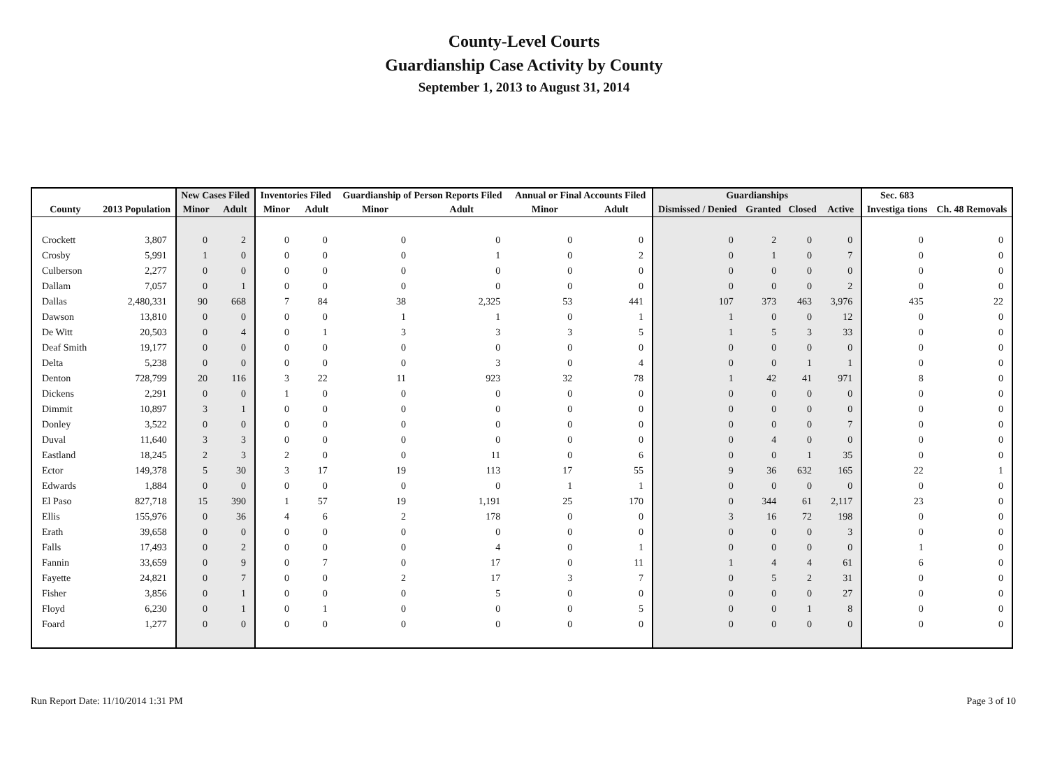County-Level Courts
Guardianship Case Activity by County
September 1, 2013 to August 31, 2014
| | | New Cases Filed | | Inventories Filed | | Guardianship of Person Reports Filed | | Annual or Final Accounts Filed | | Guardianships | | | | Sec. 683 | |
| --- | --- | --- | --- | --- | --- | --- | --- | --- | --- | --- | --- | --- | --- | --- | --- |
| County | 2013 Population | Minor | Adult | Minor | Adult | Minor | Adult | Minor | Adult | Dismissed / Denied | Granted | Closed | Active | Investiga tions | Ch. 48 Removals |
| Crockett | 3,807 | 0 | 2 | 0 | 0 | 0 | 0 | 0 | 0 | 0 | 2 | 0 | 0 | 0 | 0 |
| Crosby | 5,991 | 1 | 0 | 0 | 0 | 0 | 1 | 0 | 2 | 0 | 1 | 0 | 7 | 0 | 0 |
| Culberson | 2,277 | 0 | 0 | 0 | 0 | 0 | 0 | 0 | 0 | 0 | 0 | 0 | 0 | 0 | 0 |
| Dallam | 7,057 | 0 | 1 | 0 | 0 | 0 | 0 | 0 | 0 | 0 | 0 | 0 | 2 | 0 | 0 |
| Dallas | 2,480,331 | 90 | 668 | 7 | 84 | 38 | 2,325 | 53 | 441 | 107 | 373 | 463 | 3,976 | 435 | 22 |
| Dawson | 13,810 | 0 | 0 | 0 | 0 | 1 | 1 | 0 | 1 | 1 | 0 | 0 | 12 | 0 | 0 |
| De Witt | 20,503 | 0 | 4 | 0 | 1 | 3 | 3 | 3 | 5 | 1 | 5 | 3 | 33 | 0 | 0 |
| Deaf Smith | 19,177 | 0 | 0 | 0 | 0 | 0 | 0 | 0 | 0 | 0 | 0 | 0 | 0 | 0 | 0 |
| Delta | 5,238 | 0 | 0 | 0 | 0 | 0 | 3 | 0 | 4 | 0 | 0 | 1 | 1 | 0 | 0 |
| Denton | 728,799 | 20 | 116 | 3 | 22 | 11 | 923 | 32 | 78 | 1 | 42 | 41 | 971 | 8 | 0 |
| Dickens | 2,291 | 0 | 0 | 1 | 0 | 0 | 0 | 0 | 0 | 0 | 0 | 0 | 0 | 0 | 0 |
| Dimmit | 10,897 | 3 | 1 | 0 | 0 | 0 | 0 | 0 | 0 | 0 | 0 | 0 | 0 | 0 | 0 |
| Donley | 3,522 | 0 | 0 | 0 | 0 | 0 | 0 | 0 | 0 | 0 | 0 | 0 | 7 | 0 | 0 |
| Duval | 11,640 | 3 | 3 | 0 | 0 | 0 | 0 | 0 | 0 | 0 | 4 | 0 | 0 | 0 | 0 |
| Eastland | 18,245 | 2 | 3 | 2 | 0 | 0 | 11 | 0 | 6 | 0 | 0 | 1 | 35 | 0 | 0 |
| Ector | 149,378 | 5 | 30 | 3 | 17 | 19 | 113 | 17 | 55 | 9 | 36 | 632 | 165 | 22 | 1 |
| Edwards | 1,884 | 0 | 0 | 0 | 0 | 0 | 0 | 1 | 1 | 0 | 0 | 0 | 0 | 0 | 0 |
| El Paso | 827,718 | 15 | 390 | 1 | 57 | 19 | 1,191 | 25 | 170 | 0 | 344 | 61 | 2,117 | 23 | 0 |
| Ellis | 155,976 | 0 | 36 | 4 | 6 | 2 | 178 | 0 | 0 | 3 | 16 | 72 | 198 | 0 | 0 |
| Erath | 39,658 | 0 | 0 | 0 | 0 | 0 | 0 | 0 | 0 | 0 | 0 | 0 | 3 | 0 | 0 |
| Falls | 17,493 | 0 | 2 | 0 | 0 | 0 | 4 | 0 | 1 | 0 | 0 | 0 | 0 | 1 | 0 |
| Fannin | 33,659 | 0 | 9 | 0 | 7 | 0 | 17 | 0 | 11 | 1 | 4 | 4 | 61 | 6 | 0 |
| Fayette | 24,821 | 0 | 7 | 0 | 0 | 2 | 17 | 3 | 7 | 0 | 5 | 2 | 31 | 0 | 0 |
| Fisher | 3,856 | 0 | 1 | 0 | 0 | 0 | 5 | 0 | 0 | 0 | 0 | 0 | 27 | 0 | 0 |
| Floyd | 6,230 | 0 | 1 | 0 | 1 | 0 | 0 | 0 | 5 | 0 | 0 | 1 | 8 | 0 | 0 |
| Foard | 1,277 | 0 | 0 | 0 | 0 | 0 | 0 | 0 | 0 | 0 | 0 | 0 | 0 | 0 | 0 |
Run Report Date: 11/10/2014 1:31 PM Page 3 of 10